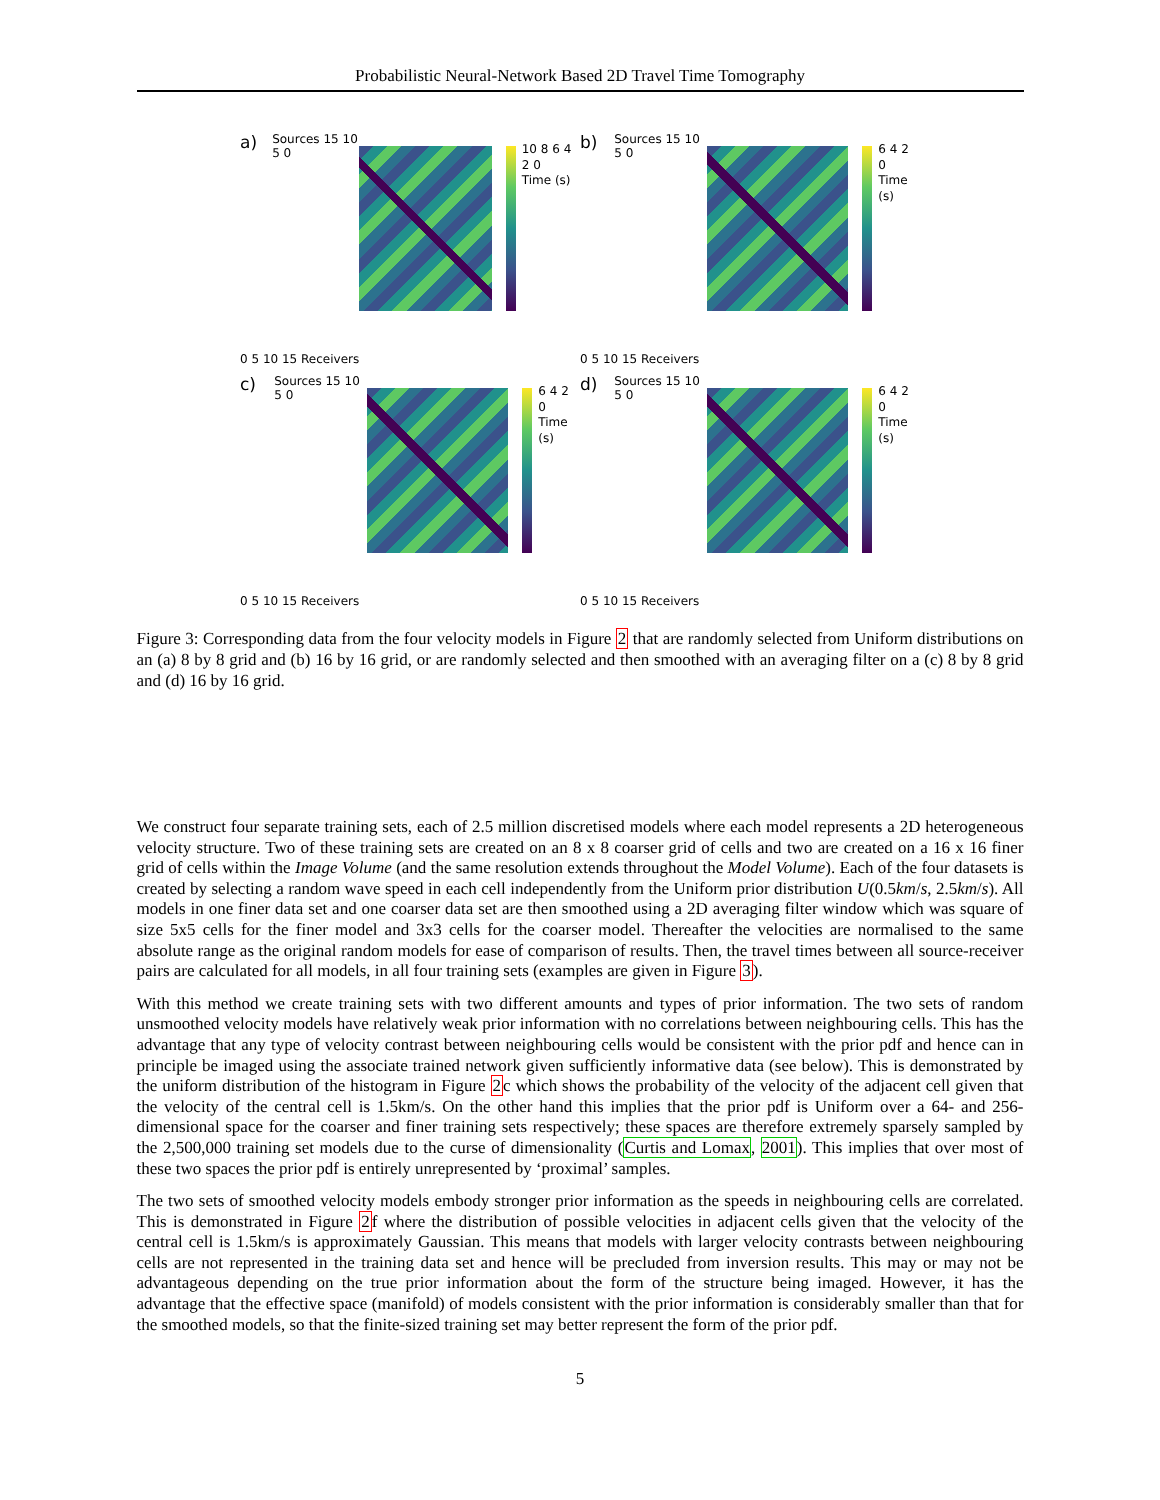Probabilistic Neural-Network Based 2D Travel Time Tomography
a)
Sources 15 10 5 0
10 8 6 4 2 0
Time (s)
0 5 10 15 Receivers
b)
Sources 15 10 5 0
6 4 2 0
Time (s)
0 5 10 15 Receivers
c)
Sources 15 10 5 0
6 4 2 0
Time (s)
0 5 10 15 Receivers
d)
Sources 15 10 5 0
6 4 2 0
Time (s)
0 5 10 15 Receivers
Figure 3: Corresponding data from the four velocity models in Figure 2 that are randomly selected from Uniform distributions on an (a) 8 by 8 grid and (b) 16 by 16 grid, or are randomly selected and then smoothed with an averaging filter on a (c) 8 by 8 grid and (d) 16 by 16 grid.
We construct four separate training sets, each of 2.5 million discretised models where each model represents a 2D heterogeneous velocity structure. Two of these training sets are created on an 8 x 8 coarser grid of cells and two are created on a 16 x 16 finer grid of cells within the Image Volume (and the same resolution extends throughout the Model Volume). Each of the four datasets is created by selecting a random wave speed in each cell independently from the Uniform prior distribution U(0.5km/s, 2.5km/s). All models in one finer data set and one coarser data set are then smoothed using a 2D averaging filter window which was square of size 5x5 cells for the finer model and 3x3 cells for the coarser model. Thereafter the velocities are normalised to the same absolute range as the original random models for ease of comparison of results. Then, the travel times between all source-receiver pairs are calculated for all models, in all four training sets (examples are given in Figure 3).
With this method we create training sets with two different amounts and types of prior information. The two sets of random unsmoothed velocity models have relatively weak prior information with no correlations between neighbouring cells. This has the advantage that any type of velocity contrast between neighbouring cells would be consistent with the prior pdf and hence can in principle be imaged using the associate trained network given sufficiently informative data (see below). This is demonstrated by the uniform distribution of the histogram in Figure 2c which shows the probability of the velocity of the adjacent cell given that the velocity of the central cell is 1.5km/s. On the other hand this implies that the prior pdf is Uniform over a 64- and 256- dimensional space for the coarser and finer training sets respectively; these spaces are therefore extremely sparsely sampled by the 2,500,000 training set models due to the curse of dimensionality (Curtis and Lomax, 2001). This implies that over most of these two spaces the prior pdf is entirely unrepresented by ‘proximal’ samples.
The two sets of smoothed velocity models embody stronger prior information as the speeds in neighbouring cells are correlated. This is demonstrated in Figure 2f where the distribution of possible velocities in adjacent cells given that the velocity of the central cell is 1.5km/s is approximately Gaussian. This means that models with larger velocity contrasts between neighbouring cells are not represented in the training data set and hence will be precluded from inversion results. This may or may not be advantageous depending on the true prior information about the form of the structure being imaged. However, it has the advantage that the effective space (manifold) of models consistent with the prior information is considerably smaller than that for the smoothed models, so that the finite-sized training set may better represent the form of the prior pdf.
5